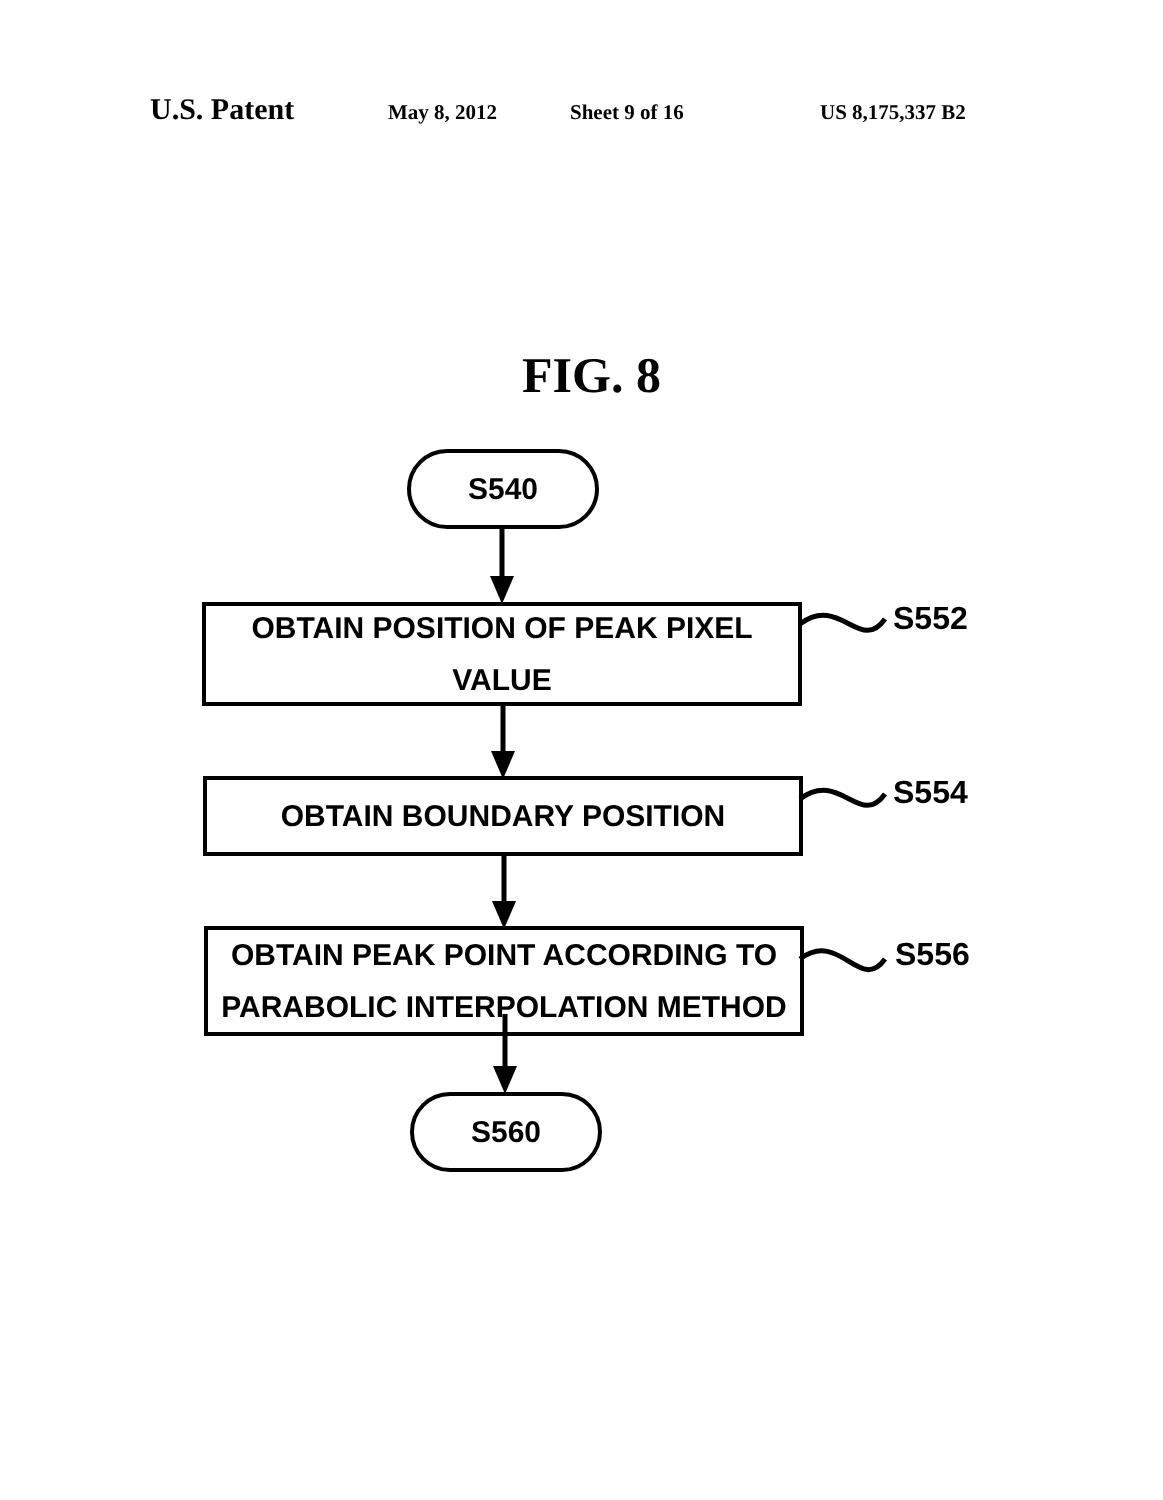U.S. Patent May 8, 2012 Sheet 9 of 16 US 8,175,337 B2
FIG. 8
S540
OBTAIN POSITION OF PEAK PIXEL
VALUE
S552
OBTAIN BOUNDARY POSITION S554
OBTAIN PEAK POINT ACCORDING TO
PARABOLIC INTERPOLATION METHOD
S556
S560